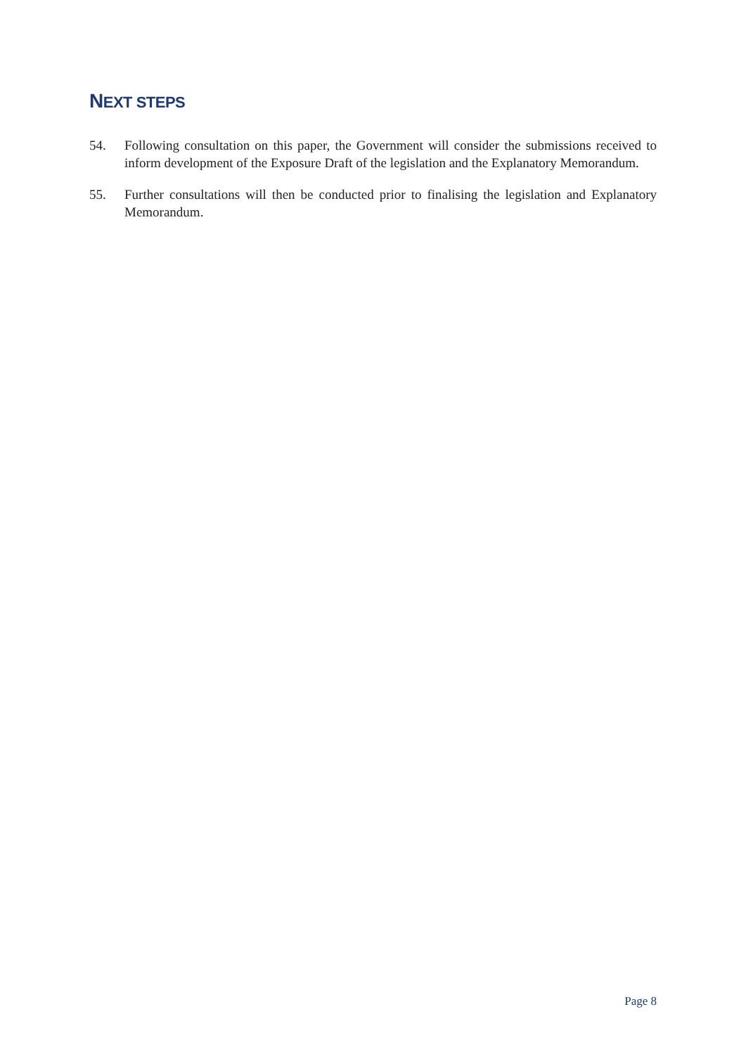NEXT STEPS
54. Following consultation on this paper, the Government will consider the submissions received to inform development of the Exposure Draft of the legislation and the Explanatory Memorandum.
55. Further consultations will then be conducted prior to finalising the legislation and Explanatory Memorandum.
Page 8